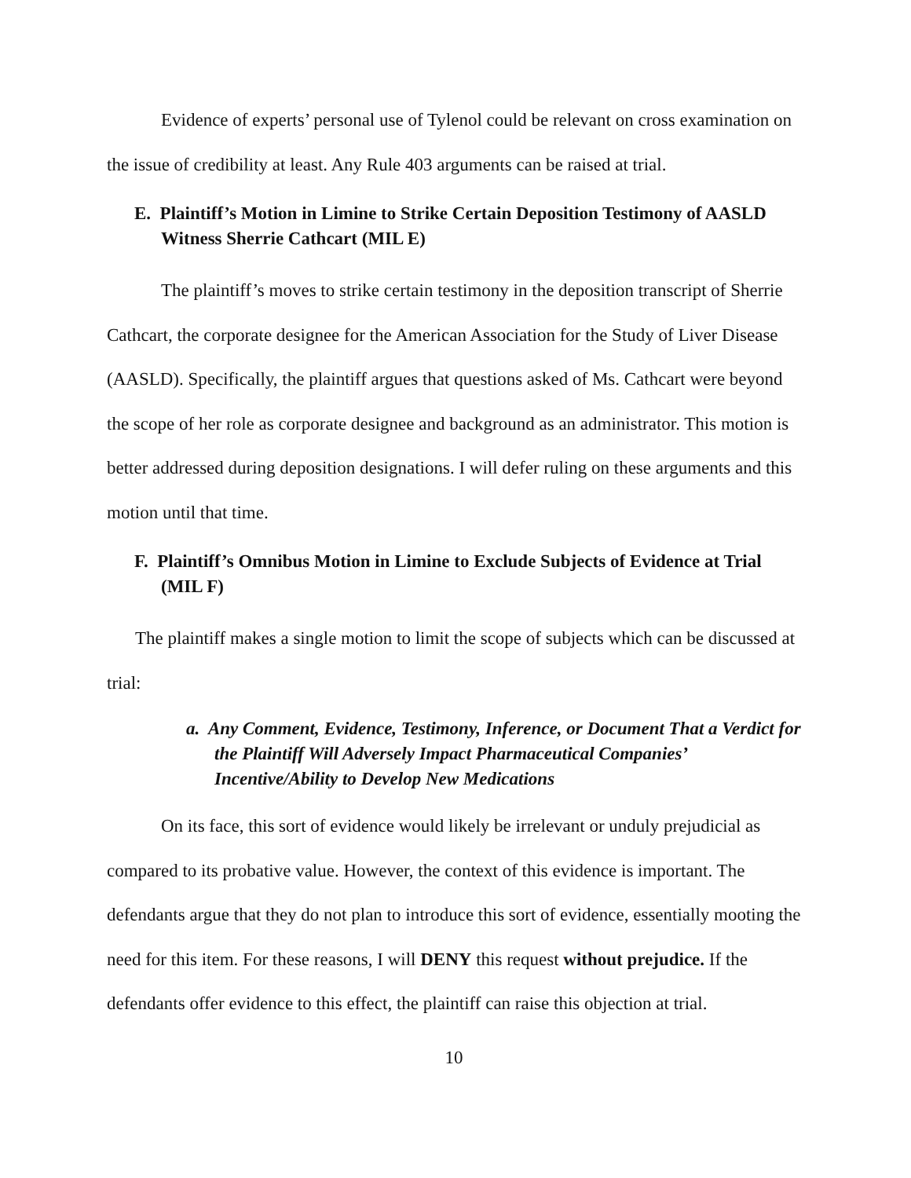Evidence of experts’ personal use of Tylenol could be relevant on cross examination on the issue of credibility at least. Any Rule 403 arguments can be raised at trial.
E. Plaintiff’s Motion in Limine to Strike Certain Deposition Testimony of AASLD Witness Sherrie Cathcart (MIL E)
The plaintiff’s moves to strike certain testimony in the deposition transcript of Sherrie Cathcart, the corporate designee for the American Association for the Study of Liver Disease (AASLD). Specifically, the plaintiff argues that questions asked of Ms. Cathcart were beyond the scope of her role as corporate designee and background as an administrator. This motion is better addressed during deposition designations. I will defer ruling on these arguments and this motion until that time.
F. Plaintiff’s Omnibus Motion in Limine to Exclude Subjects of Evidence at Trial (MIL F)
The plaintiff makes a single motion to limit the scope of subjects which can be discussed at trial:
a. Any Comment, Evidence, Testimony, Inference, or Document That a Verdict for the Plaintiff Will Adversely Impact Pharmaceutical Companies’ Incentive/Ability to Develop New Medications
On its face, this sort of evidence would likely be irrelevant or unduly prejudicial as compared to its probative value. However, the context of this evidence is important. The defendants argue that they do not plan to introduce this sort of evidence, essentially mooting the need for this item. For these reasons, I will DENY this request without prejudice. If the defendants offer evidence to this effect, the plaintiff can raise this objection at trial.
10